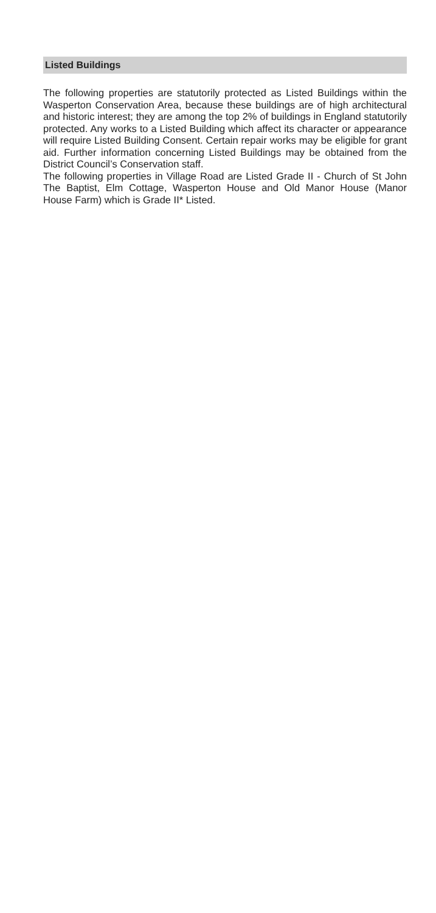Listed Buildings
The following properties are statutorily protected as Listed Buildings within the Wasperton Conservation Area, because these buildings are of high architectural and historic interest; they are among the top 2% of buildings in England statutorily protected. Any works to a Listed Building which affect its character or appearance will require Listed Building Consent. Certain repair works may be eligible for grant aid. Further information concerning Listed Buildings may be obtained from the District Council’s Conservation staff.
The following properties in Village Road are Listed Grade II - Church of St John The Baptist, Elm Cottage, Wasperton House and Old Manor House (Manor House Farm) which is Grade II* Listed.